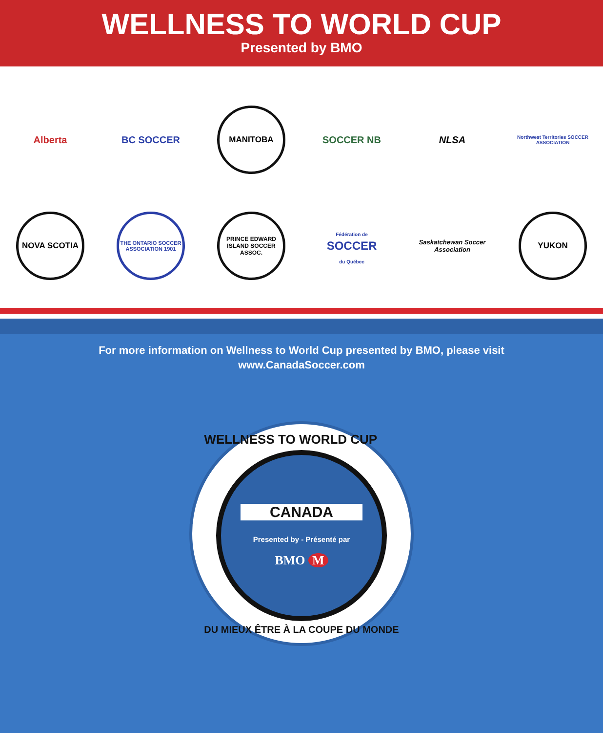WELLNESS TO WORLD CUP
Presented by BMO
Alberta
BC SOCCER
MANITOBA
SOCCER NB
NLSA
Northwest Territories SOCCER ASSOCIATION
NOVA SCOTIA
THE ONTARIO SOCCER ASSOCIATION 1901
PRINCE EDWARD ISLAND SOCCER ASSOC.
Fédération de
SOCCER
du Québec
Saskatchewan Soccer Association
YUKON
For more information on Wellness to World Cup presented by BMO, please visit
www.CanadaSoccer.com
WELLNESS TO WORLD CUP
CANADA
Presented by - Présenté par
BMO M
DU MIEUX ÊTRE À LA COUPE DU MONDE